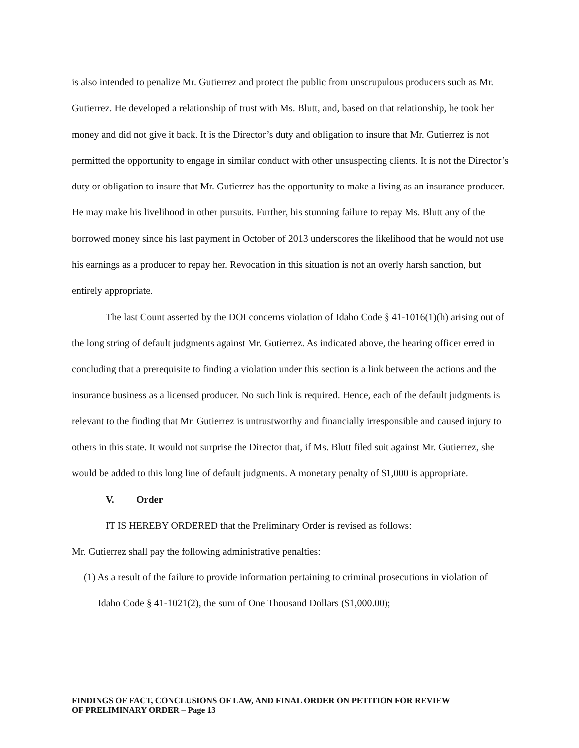is also intended to penalize Mr. Gutierrez and protect the public from unscrupulous producers such as Mr. Gutierrez. He developed a relationship of trust with Ms. Blutt, and, based on that relationship, he took her money and did not give it back. It is the Director’s duty and obligation to insure that Mr. Gutierrez is not permitted the opportunity to engage in similar conduct with other unsuspecting clients. It is not the Director’s duty or obligation to insure that Mr. Gutierrez has the opportunity to make a living as an insurance producer. He may make his livelihood in other pursuits. Further, his stunning failure to repay Ms. Blutt any of the borrowed money since his last payment in October of 2013 underscores the likelihood that he would not use his earnings as a producer to repay her. Revocation in this situation is not an overly harsh sanction, but entirely appropriate.
The last Count asserted by the DOI concerns violation of Idaho Code § 41-1016(1)(h) arising out of the long string of default judgments against Mr. Gutierrez. As indicated above, the hearing officer erred in concluding that a prerequisite to finding a violation under this section is a link between the actions and the insurance business as a licensed producer. No such link is required. Hence, each of the default judgments is relevant to the finding that Mr. Gutierrez is untrustworthy and financially irresponsible and caused injury to others in this state. It would not surprise the Director that, if Ms. Blutt filed suit against Mr. Gutierrez, she would be added to this long line of default judgments. A monetary penalty of $1,000 is appropriate.
V. Order
IT IS HEREBY ORDERED that the Preliminary Order is revised as follows:
Mr. Gutierrez shall pay the following administrative penalties:
(1) As a result of the failure to provide information pertaining to criminal prosecutions in violation of Idaho Code § 41-1021(2), the sum of One Thousand Dollars ($1,000.00);
FINDINGS OF FACT, CONCLUSIONS OF LAW, AND FINAL ORDER ON PETITION FOR REVIEW
OF PRELIMINARY ORDER – Page 13